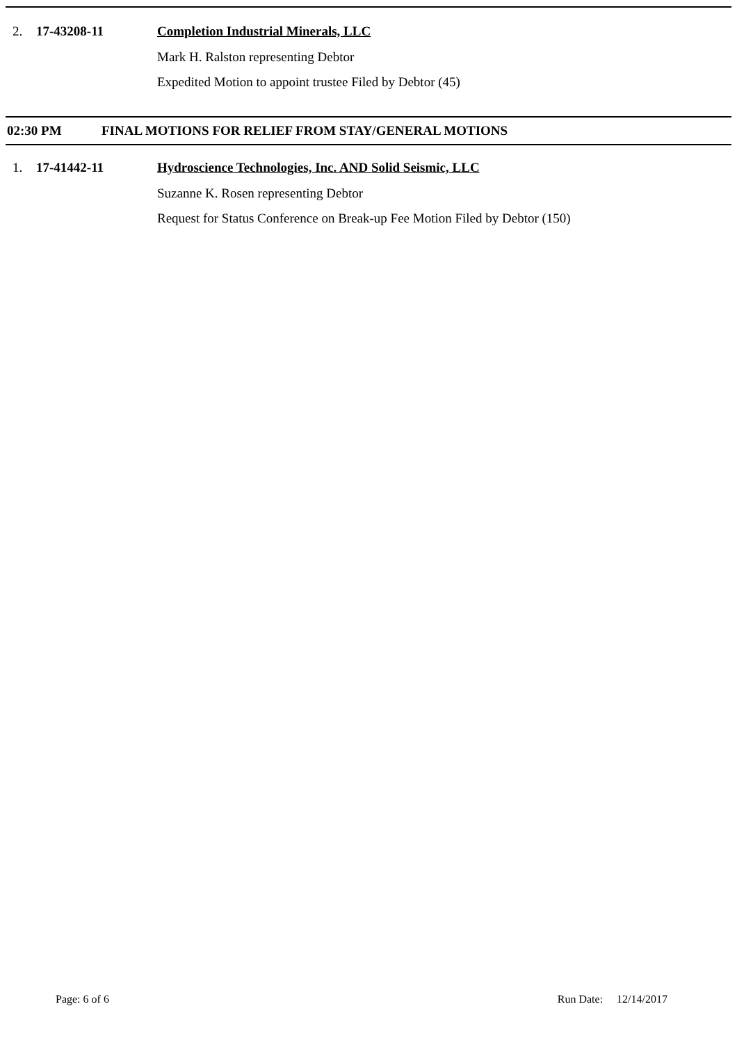2. 17-43208-11 Completion Industrial Minerals, LLC
Mark H. Ralston representing Debtor
Expedited Motion to appoint trustee Filed by Debtor (45)
02:30 PM FINAL MOTIONS FOR RELIEF FROM STAY/GENERAL MOTIONS
1. 17-41442-11 Hydroscience Technologies, Inc. AND Solid Seismic, LLC
Suzanne K. Rosen representing Debtor
Request for Status Conference on Break-up Fee Motion Filed by Debtor (150)
Page: 6 of 6 Run Date: 12/14/2017